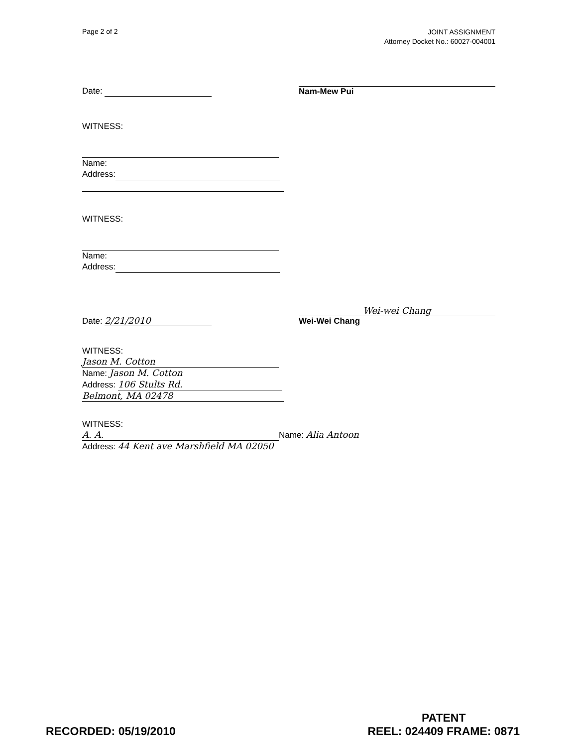Page 2 of 2
JOINT ASSIGNMENT
Attorney Docket No.: 60027-004001
Date:
Nam-Mew Pui
WITNESS:
Name:
Address:
WITNESS:
Name:
Address:
Date: 2/21/2010
Wei-wei Chang
Wei-Wei Chang
WITNESS:
Jason M. Cotton
Name: Jason M. Cotton
Address: 106 Stults Rd.
Belmont, MA 02478
WITNESS:
A. A.
Name: Alia Antoon
Address: 44 Kent ave Marshfield MA 02050
RECORDED: 05/19/2010
PATENT
REEL: 024409 FRAME: 0871